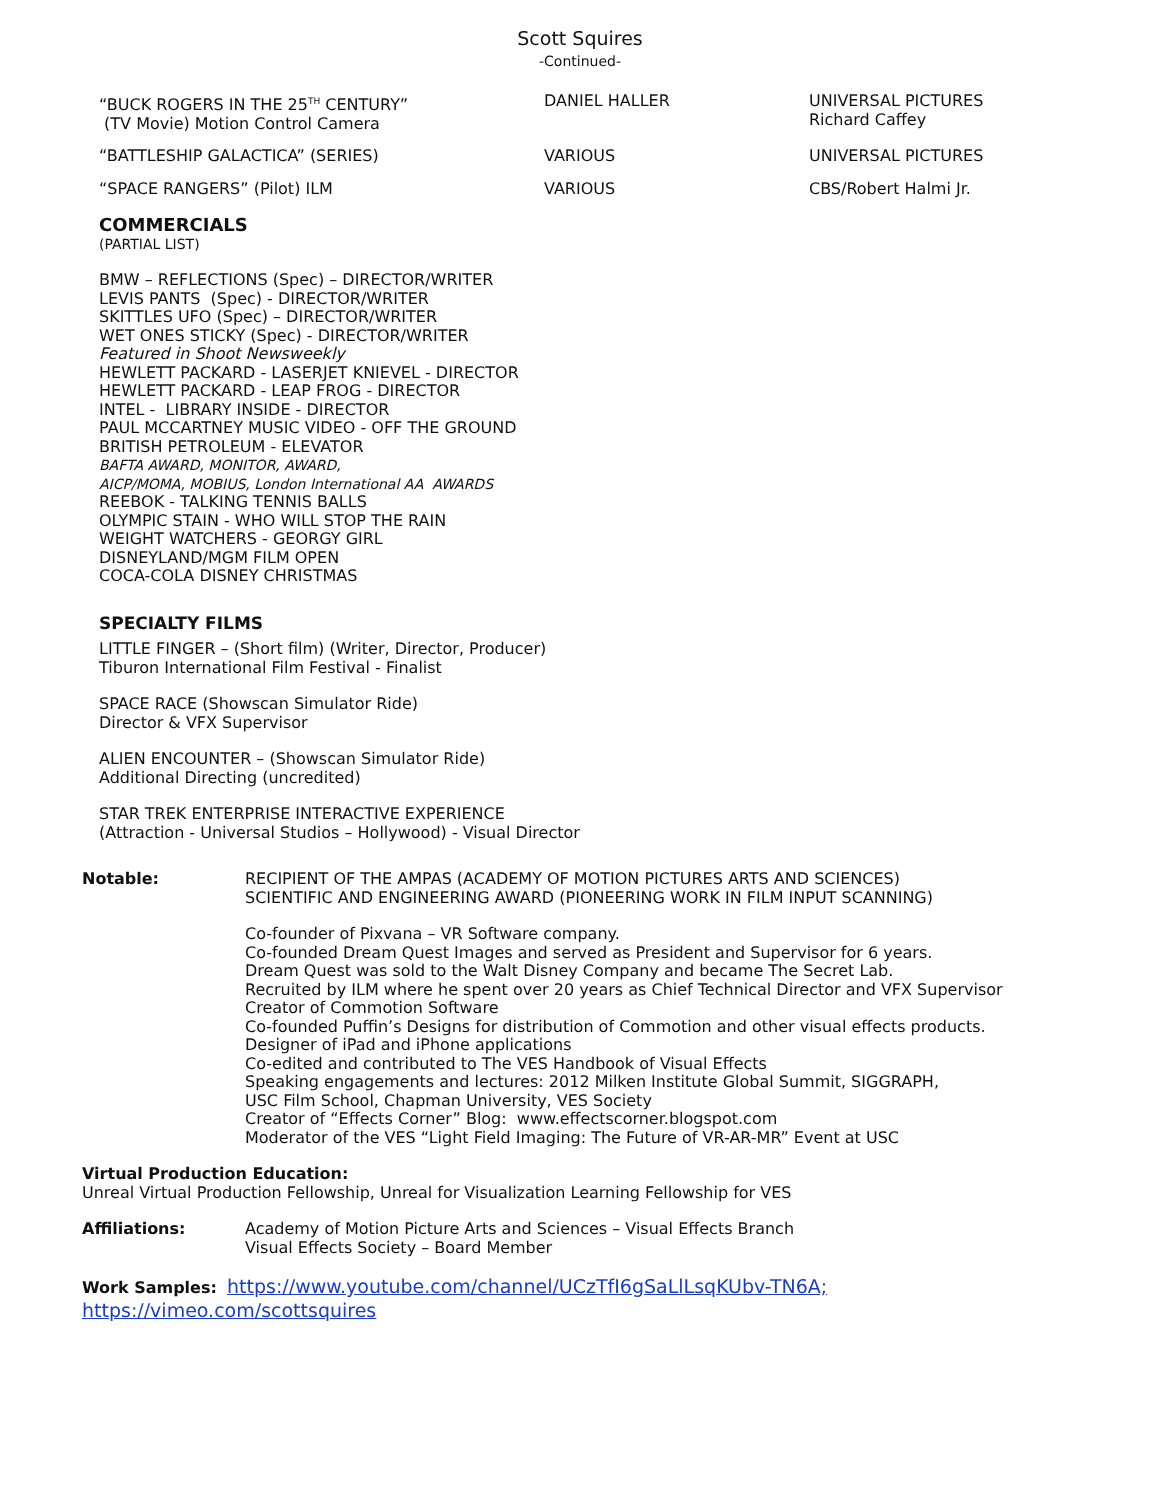Scott Squires
-Continued-
| “BUCK ROGERS IN THE 25<sup>TH</sup> CENTURY” (TV Movie) Motion Control Camera | DANIEL HALLER | UNIVERSAL PICTURES Richard Caffey |
| “BATTLESHIP GALACTICA” (SERIES) | VARIOUS | UNIVERSAL PICTURES |
| “SPACE RANGERS” (Pilot) ILM | VARIOUS | CBS/Robert Halmi Jr. |
COMMERCIALS
(PARTIAL LIST)
BMW – REFLECTIONS (Spec) – DIRECTOR/WRITER
LEVIS PANTS (Spec) - DIRECTOR/WRITER
SKITTLES UFO (Spec) – DIRECTOR/WRITER
WET ONES STICKY (Spec) - DIRECTOR/WRITER
Featured in Shoot Newsweekly
HEWLETT PACKARD - LASERJET KNIEVEL - DIRECTOR
HEWLETT PACKARD - LEAP FROG - DIRECTOR
INTEL - LIBRARY INSIDE - DIRECTOR
PAUL MCCARTNEY MUSIC VIDEO - OFF THE GROUND
BRITISH PETROLEUM - ELEVATOR
BAFTA AWARD, MONITOR, AWARD,
AICP/MOMA, MOBIUS, London International AA AWARDS
REEBOK - TALKING TENNIS BALLS
OLYMPIC STAIN - WHO WILL STOP THE RAIN
WEIGHT WATCHERS - GEORGY GIRL
DISNEYLAND/MGM FILM OPEN
COCA-COLA DISNEY CHRISTMAS
SPECIALTY FILMS
LITTLE FINGER – (Short film) (Writer, Director, Producer)
Tiburon International Film Festival - Finalist
SPACE RACE (Showscan Simulator Ride)
Director & VFX Supervisor
ALIEN ENCOUNTER – (Showscan Simulator Ride)
Additional Directing (uncredited)
STAR TREK ENTERPRISE INTERACTIVE EXPERIENCE
(Attraction - Universal Studios – Hollywood) - Visual Director
Notable: RECIPIENT OF THE AMPAS (ACADEMY OF MOTION PICTURES ARTS AND SCIENCES)
SCIENTIFIC AND ENGINEERING AWARD (PIONEERING WORK IN FILM INPUT SCANNING)
Co-founder of Pixvana – VR Software company.
Co-founded Dream Quest Images and served as President and Supervisor for 6 years.
Dream Quest was sold to the Walt Disney Company and became The Secret Lab.
Recruited by ILM where he spent over 20 years as Chief Technical Director and VFX Supervisor
Creator of Commotion Software
Co-founded Puffin’s Designs for distribution of Commotion and other visual effects products.
Designer of iPad and iPhone applications
Co-edited and contributed to The VES Handbook of Visual Effects
Speaking engagements and lectures: 2012 Milken Institute Global Summit, SIGGRAPH,
USC Film School, Chapman University, VES Society
Creator of “Effects Corner” Blog: www.effectscorner.blogspot.com
Moderator of the VES “Light Field Imaging: The Future of VR-AR-MR” Event at USC
Virtual Production Education:
Unreal Virtual Production Fellowship, Unreal for Visualization Learning Fellowship for VES
Affiliations: Academy of Motion Picture Arts and Sciences – Visual Effects Branch
Visual Effects Society – Board Member
Work Samples: https://www.youtube.com/channel/UCzTfI6gSaLlLsqKUbv-TN6A;
https://vimeo.com/scottsquires